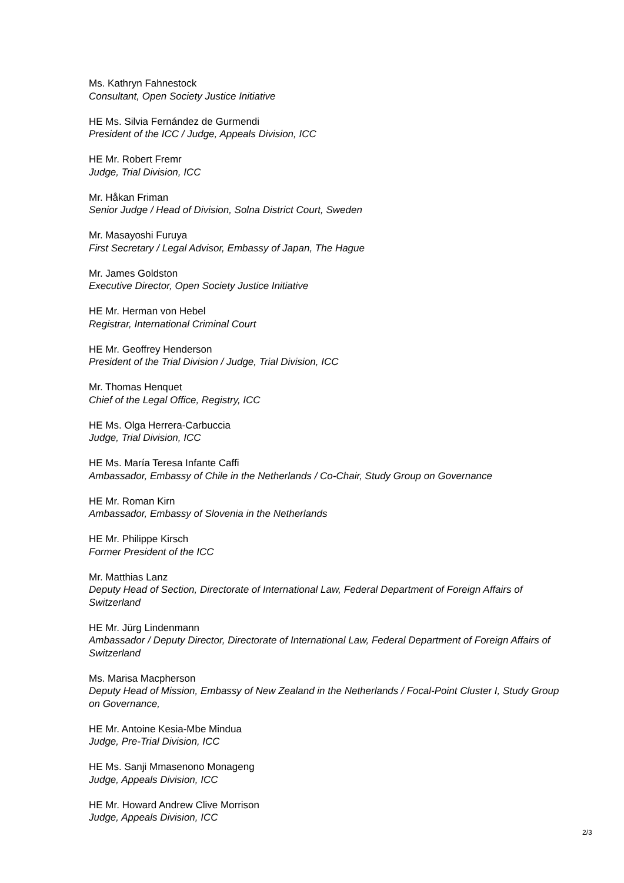Ms. Kathryn Fahnestock
Consultant, Open Society Justice Initiative
HE Ms. Silvia Fernández de Gurmendi
President of the ICC / Judge, Appeals Division, ICC
HE Mr. Robert Fremr
Judge, Trial Division, ICC
Mr. Håkan Friman
Senior Judge / Head of Division, Solna District Court, Sweden
Mr. Masayoshi Furuya
First Secretary / Legal Advisor, Embassy of Japan, The Hague
Mr. James Goldston
Executive Director, Open Society Justice Initiative
HE Mr. Herman von Hebel
Registrar, International Criminal Court
HE Mr. Geoffrey Henderson
President of the Trial Division / Judge, Trial Division, ICC
Mr. Thomas Henquet
Chief of the Legal Office, Registry, ICC
HE Ms. Olga Herrera-Carbuccia
Judge, Trial Division, ICC
HE Ms. María Teresa Infante Caffi
Ambassador, Embassy of Chile in the Netherlands / Co-Chair, Study Group on Governance
HE Mr. Roman Kirn
Ambassador, Embassy of Slovenia in the Netherlands
HE Mr. Philippe Kirsch
Former President of the ICC
Mr. Matthias Lanz
Deputy Head of Section, Directorate of International Law, Federal Department of Foreign Affairs of Switzerland
HE Mr. Jürg Lindenmann
Ambassador / Deputy Director, Directorate of International Law, Federal Department of Foreign Affairs of Switzerland
Ms. Marisa Macpherson
Deputy Head of Mission, Embassy of New Zealand in the Netherlands / Focal-Point Cluster I, Study Group on Governance,
HE Mr. Antoine Kesia-Mbe Mindua
Judge, Pre-Trial Division, ICC
HE Ms. Sanji Mmasenono Monageng
Judge, Appeals Division, ICC
HE Mr. Howard Andrew Clive Morrison
Judge, Appeals Division, ICC
2/3